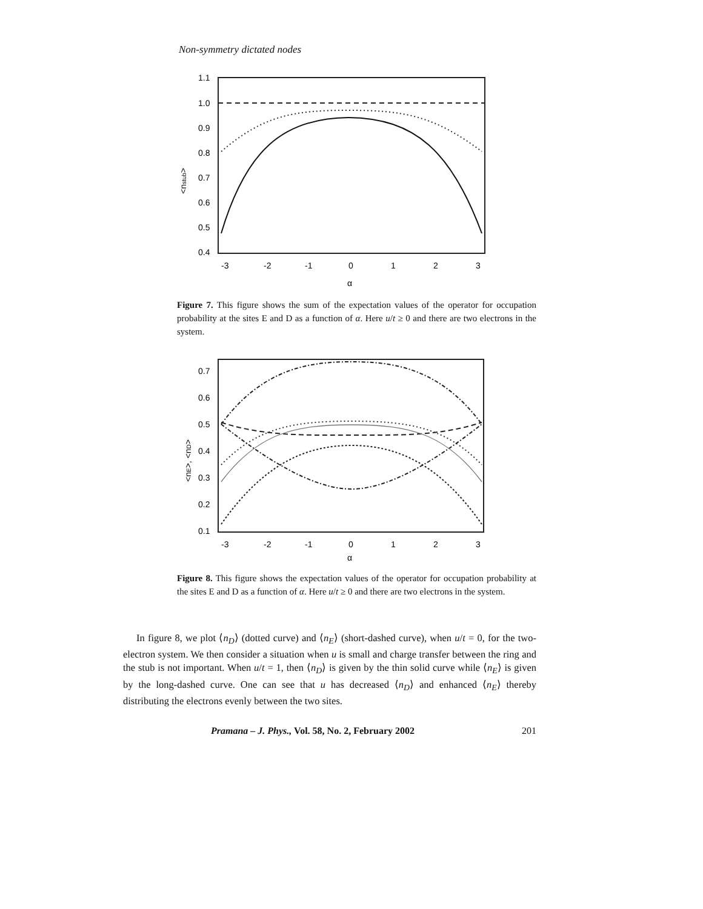Non-symmetry dictated nodes
1.1
1.0
0.9
0.8
0.7
0.6
0.5
0.4
-3
-2
-1
0
1
2
3
α
<nstub>
Figure 7. This figure shows the sum of the expectation values of the operator for occupation probability at the sites E and D as a function of α. Here u/t ≥ 0 and there are two electrons in the system.
0.7
0.6
0.5
0.4
0.3
0.2
0.1
-3
-2
-1
0
1
2
3
α
<nE>, <nD>
Figure 8. This figure shows the expectation values of the operator for occupation probability at the sites E and D as a function of α. Here u/t ≥ 0 and there are two electrons in the system.
In figure 8, we plot ⟨n<sub>D</sub>⟩ (dotted curve) and ⟨n<sub>E</sub>⟩ (short-dashed curve), when u/t = 0, for the two-electron system. We then consider a situation when u is small and charge transfer between the ring and the stub is not important. When u/t = 1, then ⟨n<sub>D</sub>⟩ is given by the thin solid curve while ⟨n<sub>E</sub>⟩ is given by the long-dashed curve. One can see that u has decreased ⟨n<sub>D</sub>⟩ and enhanced ⟨n<sub>E</sub>⟩ thereby distributing the electrons evenly between the two sites.
Pramana – J. Phys., Vol. 58, No. 2, February 2002 201